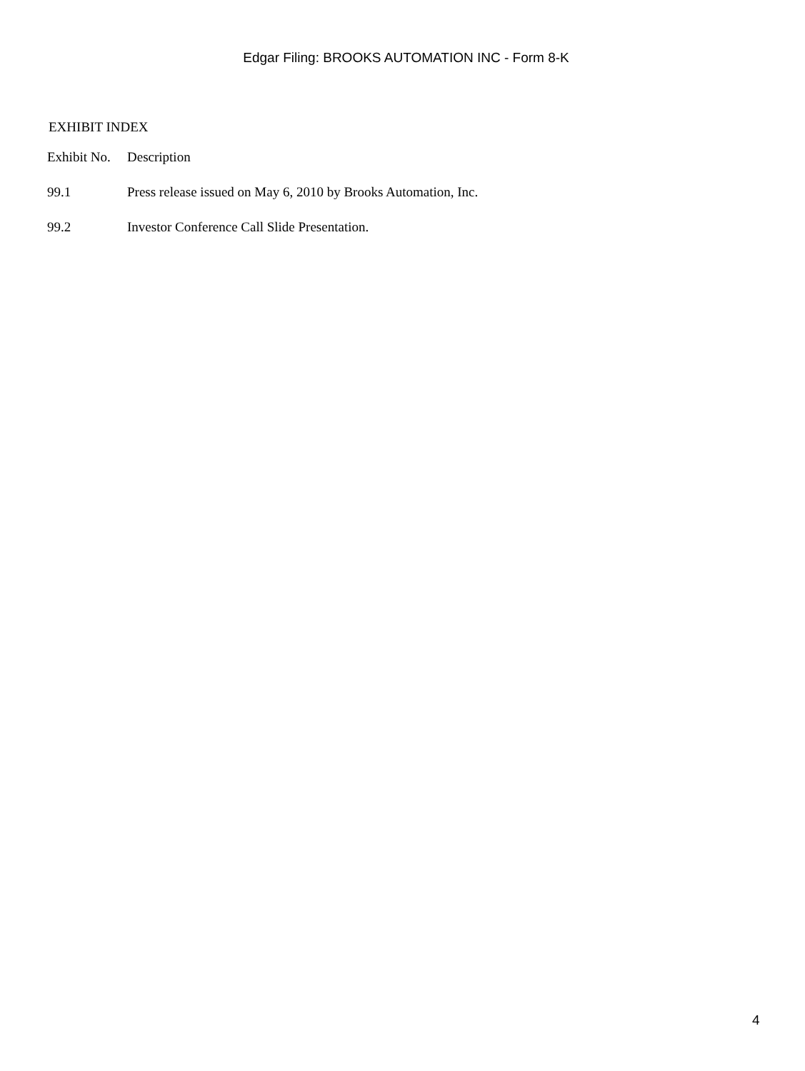Edgar Filing: BROOKS AUTOMATION INC - Form 8-K
EXHIBIT INDEX
| Exhibit No. | Description |
| --- | --- |
| 99.1 | Press release issued on May 6, 2010 by Brooks Automation, Inc. |
| 99.2 | Investor Conference Call Slide Presentation. |
4